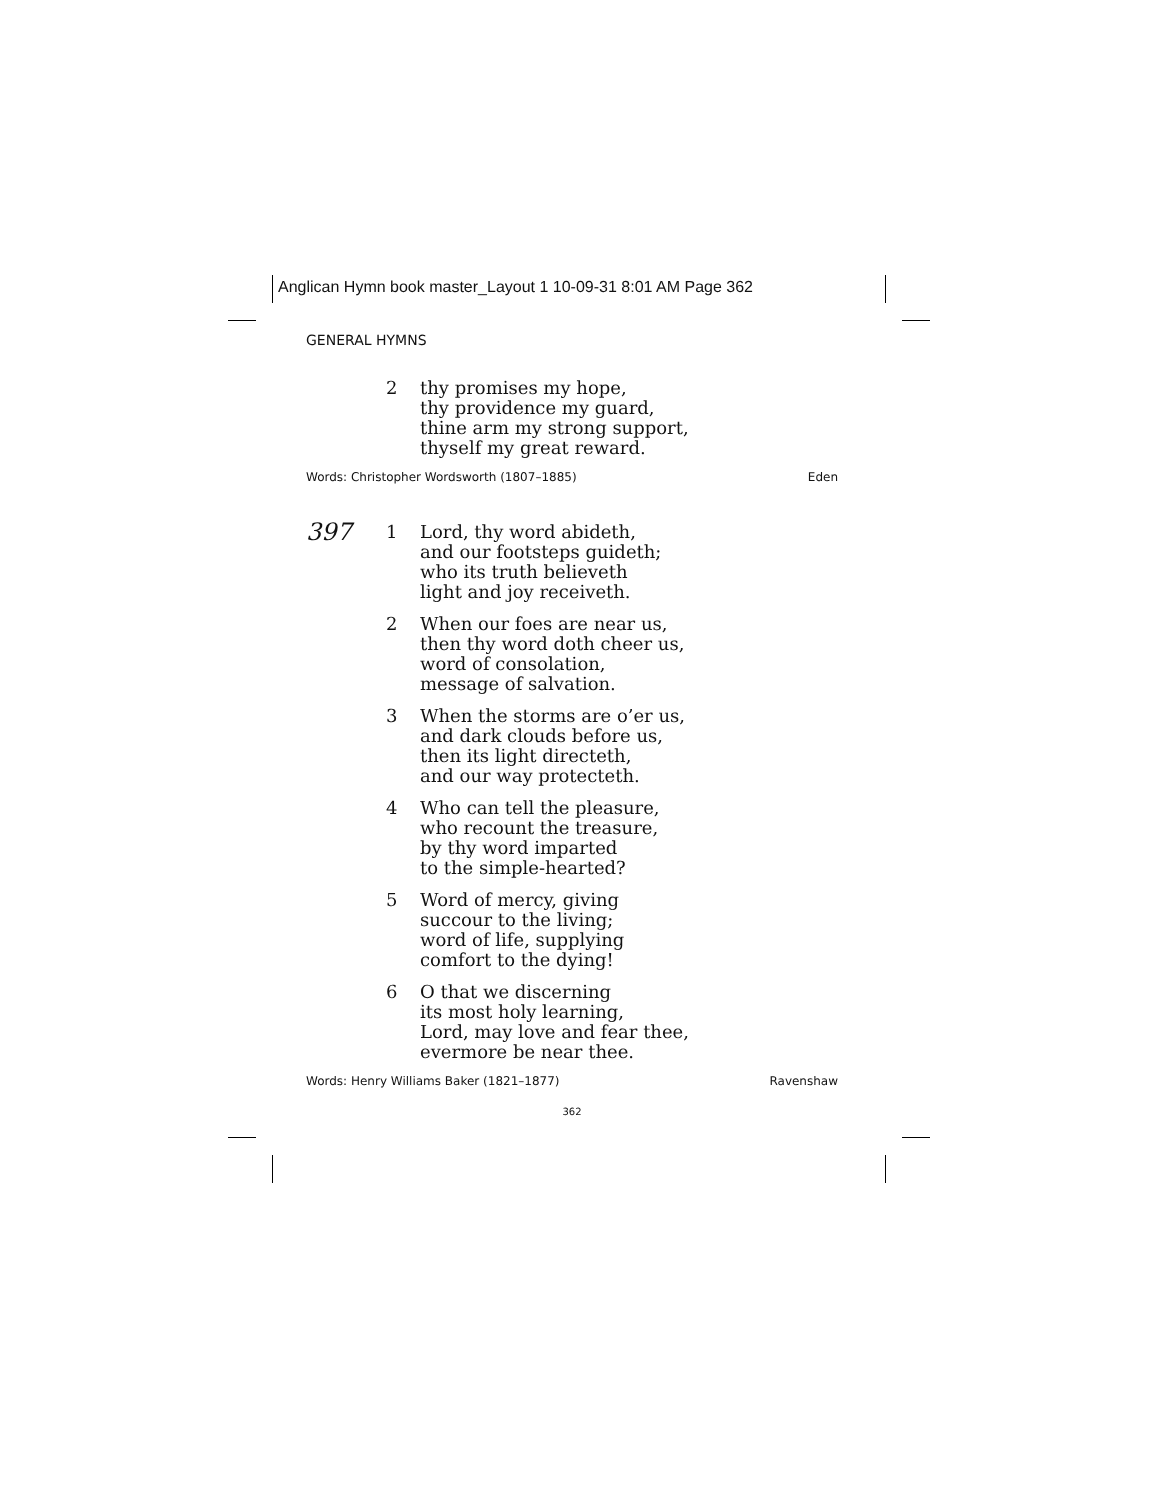Anglican Hymn book master_Layout 1 10-09-31 8:01 AM Page 362
GENERAL HYMNS
2 thy promises my hope,
thy providence my guard,
thine arm my strong support,
thyself my great reward.
Words: Christopher Wordsworth (1807–1885) Eden
397
1 Lord, thy word abideth,
and our footsteps guideth;
who its truth believeth
light and joy receiveth.
2 When our foes are near us,
then thy word doth cheer us,
word of consolation,
message of salvation.
3 When the storms are o’er us,
and dark clouds before us,
then its light directeth,
and our way protecteth.
4 Who can tell the pleasure,
who recount the treasure,
by thy word imparted
to the simple-hearted?
5 Word of mercy, giving
succour to the living;
word of life, supplying
comfort to the dying!
6 O that we discerning
its most holy learning,
Lord, may love and fear thee,
evermore be near thee.
Words: Henry Williams Baker (1821–1877) Ravenshaw
362